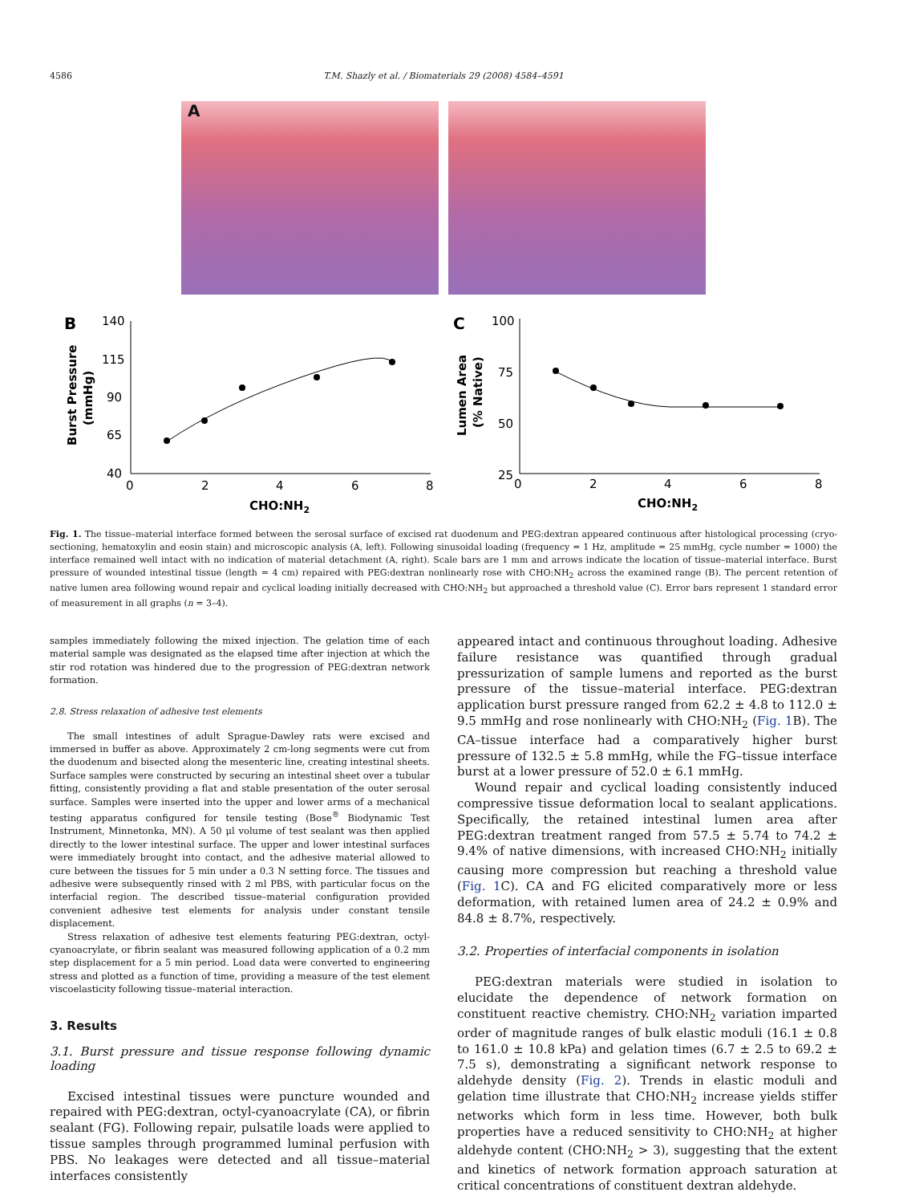4586
T.M. Shazly et al. / Biomaterials 29 (2008) 4584–4591
A
B
140
115
90
65
40
0
2
4
6
8
CHO:NH2
Burst Pressure
(mmHg)
C
100
75
50
25
0
2
4
6
8
CHO:NH2
Lumen Area
(% Native)
Fig. 1. The tissue–material interface formed between the serosal surface of excised rat duodenum and PEG:dextran appeared continuous after histological processing (cryo-sectioning, hematoxylin and eosin stain) and microscopic analysis (A, left). Following sinusoidal loading (frequency = 1 Hz, amplitude = 25 mmHg, cycle number = 1000) the interface remained well intact with no indication of material detachment (A, right). Scale bars are 1 mm and arrows indicate the location of tissue–material interface. Burst pressure of wounded intestinal tissue (length = 4 cm) repaired with PEG:dextran nonlinearly rose with CHO:NH<sub>2</sub> across the examined range (B). The percent retention of native lumen area following wound repair and cyclical loading initially decreased with CHO:NH<sub>2</sub> but approached a threshold value (C). Error bars represent 1 standard error of measurement in all graphs (n = 3–4).
samples immediately following the mixed injection. The gelation time of each material sample was designated as the elapsed time after injection at which the stir rod rotation was hindered due to the progression of PEG:dextran network formation.
2.8. Stress relaxation of adhesive test elements
The small intestines of adult Sprague-Dawley rats were excised and immersed in buffer as above. Approximately 2 cm-long segments were cut from the duodenum and bisected along the mesenteric line, creating intestinal sheets. Surface samples were constructed by securing an intestinal sheet over a tubular fitting, consistently providing a flat and stable presentation of the outer serosal surface. Samples were inserted into the upper and lower arms of a mechanical testing apparatus configured for tensile testing (Bose<sup>®</sup> Biodynamic Test Instrument, Minnetonka, MN). A 50 μl volume of test sealant was then applied directly to the lower intestinal surface. The upper and lower intestinal surfaces were immediately brought into contact, and the adhesive material allowed to cure between the tissues for 5 min under a 0.3 N setting force. The tissues and adhesive were subsequently rinsed with 2 ml PBS, with particular focus on the interfacial region. The described tissue–material configuration provided convenient adhesive test elements for analysis under constant tensile displacement.
Stress relaxation of adhesive test elements featuring PEG:dextran, octyl-cyanoacrylate, or fibrin sealant was measured following application of a 0.2 mm step displacement for a 5 min period. Load data were converted to engineering stress and plotted as a function of time, providing a measure of the test element viscoelasticity following tissue–material interaction.
3. Results
3.1. Burst pressure and tissue response following dynamic loading
Excised intestinal tissues were puncture wounded and repaired with PEG:dextran, octyl-cyanoacrylate (CA), or fibrin sealant (FG). Following repair, pulsatile loads were applied to tissue samples through programmed luminal perfusion with PBS. No leakages were detected and all tissue–material interfaces consistently
appeared intact and continuous throughout loading. Adhesive failure resistance was quantified through gradual pressurization of sample lumens and reported as the burst pressure of the tissue–material interface. PEG:dextran application burst pressure ranged from 62.2 ± 4.8 to 112.0 ± 9.5 mmHg and rose nonlinearly with CHO:NH<sub>2</sub> (Fig. 1 B). The CA–tissue interface had a comparatively higher burst pressure of 132.5 ± 5.8 mmHg, while the FG–tissue interface burst at a lower pressure of 52.0 ± 6.1 mmHg.
Wound repair and cyclical loading consistently induced compressive tissue deformation local to sealant applications. Specifically, the retained intestinal lumen area after PEG:dextran treatment ranged from 57.5 ± 5.74 to 74.2 ± 9.4% of native dimensions, with increased CHO:NH<sub>2</sub> initially causing more compression but reaching a threshold value (Fig. 1 C). CA and FG elicited comparatively more or less deformation, with retained lumen area of 24.2 ± 0.9% and 84.8 ± 8.7%, respectively.
3.2. Properties of interfacial components in isolation
PEG:dextran materials were studied in isolation to elucidate the dependence of network formation on constituent reactive chemistry. CHO:NH<sub>2</sub> variation imparted order of magnitude ranges of bulk elastic moduli (16.1 ± 0.8 to 161.0 ± 10.8 kPa) and gelation times (6.7 ± 2.5 to 69.2 ± 7.5 s), demonstrating a significant network response to aldehyde density (Fig. 2). Trends in elastic moduli and gelation time illustrate that CHO:NH<sub>2</sub> increase yields stiffer networks which form in less time. However, both bulk properties have a reduced sensitivity to CHO:NH<sub>2</sub> at higher aldehyde content (CHO:NH<sub>2</sub> > 3), suggesting that the extent and kinetics of network formation approach saturation at critical concentrations of constituent dextran aldehyde.